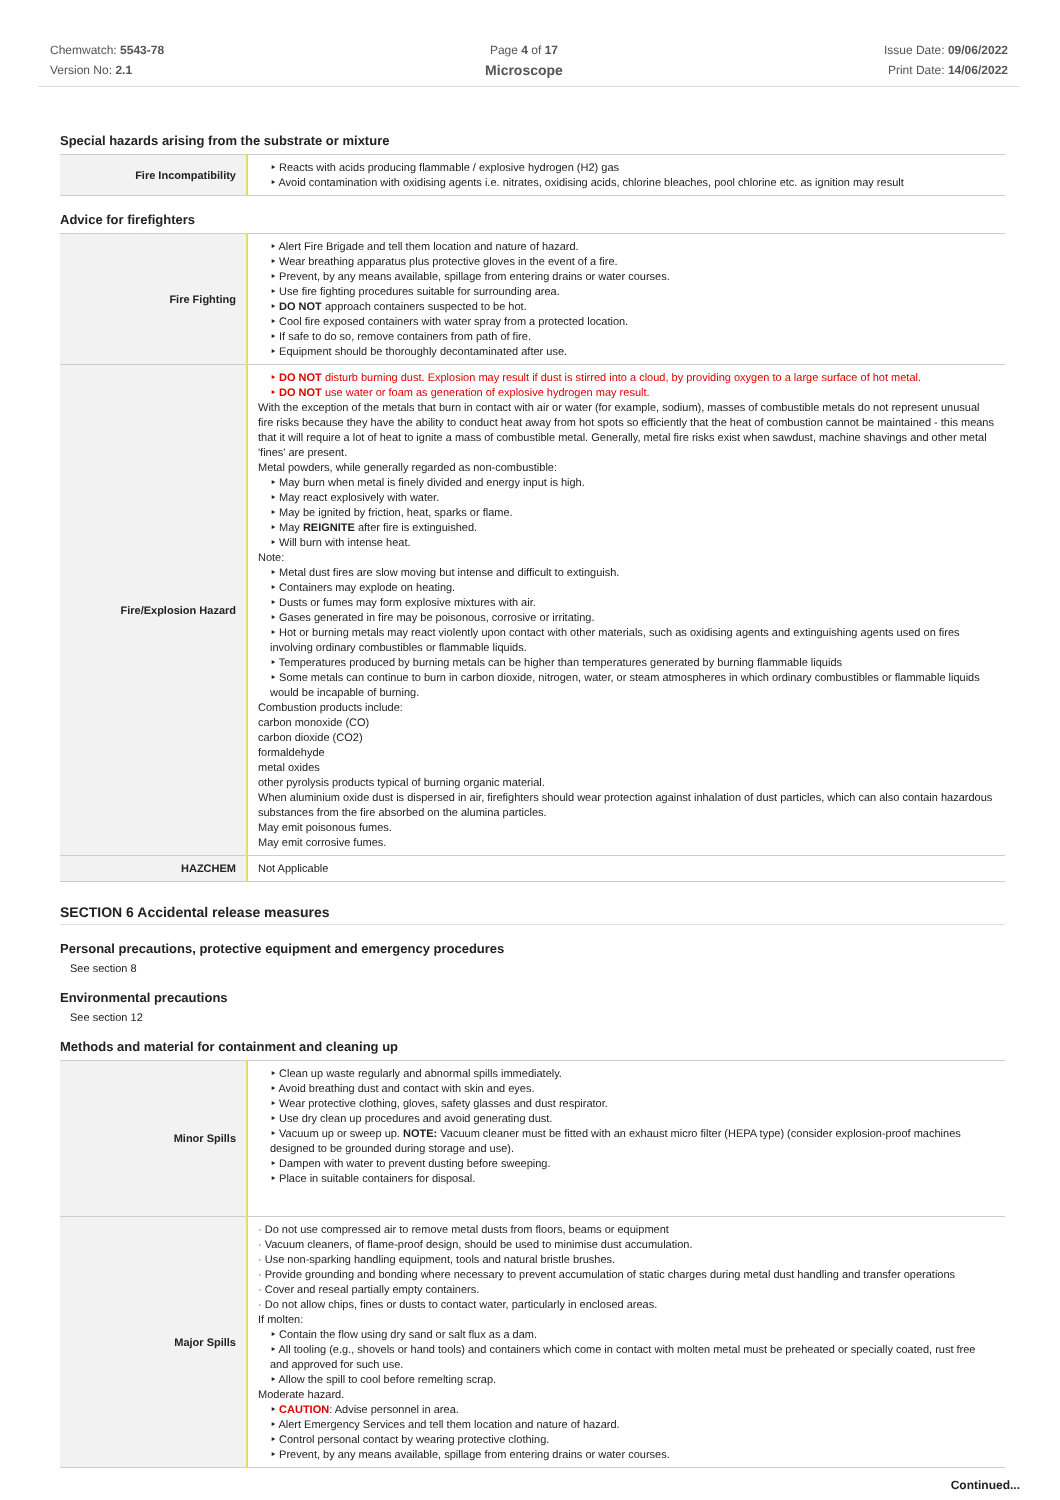Chemwatch: 5543-78
Version No: 2.1
Page 4 of 17
Microscope
Issue Date: 09/06/2022
Print Date: 14/06/2022
Special hazards arising from the substrate or mixture
| Fire Incompatibility | ‣ Reacts with acids producing flammable / explosive hydrogen (H2) gas ‣ Avoid contamination with oxidising agents i.e. nitrates, oxidising acids, chlorine bleaches, pool chlorine etc. as ignition may result |
Advice for firefighters
| Fire Fighting | ‣ Alert Fire Brigade and tell them location and nature of hazard. ‣ Wear breathing apparatus plus protective gloves in the event of a fire. ‣ Prevent, by any means available, spillage from entering drains or water courses. ‣ Use fire fighting procedures suitable for surrounding area. ‣ DO NOT approach containers suspected to be hot. ‣ Cool fire exposed containers with water spray from a protected location. ‣ If safe to do so, remove containers from path of fire. ‣ Equipment should be thoroughly decontaminated after use. |
| Fire/Explosion Hazard | ‣ DO NOT disturb burning dust. Explosion may result if dust is stirred into a cloud, by providing oxygen to a large surface of hot metal. ‣ DO NOT use water or foam as generation of explosive hydrogen may result. With the exception of the metals that burn in contact with air or water (for example, sodium), masses of combustible metals do not represent unusual fire risks because they have the ability to conduct heat away from hot spots so efficiently that the heat of combustion cannot be maintained - this means that it will require a lot of heat to ignite a mass of combustible metal. Generally, metal fire risks exist when sawdust, machine shavings and other metal 'fines' are present. Metal powders, while generally regarded as non-combustible: ‣ May burn when metal is finely divided and energy input is high. ‣ May react explosively with water. ‣ May be ignited by friction, heat, sparks or flame. ‣ May REIGNITE after fire is extinguished. ‣ Will burn with intense heat. Note: ‣ Metal dust fires are slow moving but intense and difficult to extinguish. ‣ Containers may explode on heating. ‣ Dusts or fumes may form explosive mixtures with air. ‣ Gases generated in fire may be poisonous, corrosive or irritating. ‣ Hot or burning metals may react violently upon contact with other materials, such as oxidising agents and extinguishing agents used on fires involving ordinary combustibles or flammable liquids. ‣ Temperatures produced by burning metals can be higher than temperatures generated by burning flammable liquids ‣ Some metals can continue to burn in carbon dioxide, nitrogen, water, or steam atmospheres in which ordinary combustibles or flammable liquids would be incapable of burning. Combustion products include: carbon monoxide (CO) carbon dioxide (CO2) formaldehyde metal oxides other pyrolysis products typical of burning organic material. When aluminium oxide dust is dispersed in air, firefighters should wear protection against inhalation of dust particles, which can also contain hazardous substances from the fire absorbed on the alumina particles. May emit poisonous fumes. May emit corrosive fumes. |
| HAZCHEM | Not Applicable |
SECTION 6 Accidental release measures
Personal precautions, protective equipment and emergency procedures
See section 8
Environmental precautions
See section 12
Methods and material for containment and cleaning up
| Minor Spills | ‣ Clean up waste regularly and abnormal spills immediately. ‣ Avoid breathing dust and contact with skin and eyes. ‣ Wear protective clothing, gloves, safety glasses and dust respirator. ‣ Use dry clean up procedures and avoid generating dust. ‣ Vacuum up or sweep up. NOTE: Vacuum cleaner must be fitted with an exhaust micro filter (HEPA type) (consider explosion-proof machines designed to be grounded during storage and use). ‣ Dampen with water to prevent dusting before sweeping. ‣ Place in suitable containers for disposal. |
| Major Spills | · Do not use compressed air to remove metal dusts from floors, beams or equipment · Vacuum cleaners, of flame-proof design, should be used to minimise dust accumulation. · Use non-sparking handling equipment, tools and natural bristle brushes. · Provide grounding and bonding where necessary to prevent accumulation of static charges during metal dust handling and transfer operations · Cover and reseal partially empty containers. · Do not allow chips, fines or dusts to contact water, particularly in enclosed areas. If molten: ‣ Contain the flow using dry sand or salt flux as a dam. ‣ All tooling (e.g., shovels or hand tools) and containers which come in contact with molten metal must be preheated or specially coated, rust free and approved for such use. ‣ Allow the spill to cool before remelting scrap. Moderate hazard. ‣ CAUTION : Advise personnel in area. ‣ Alert Emergency Services and tell them location and nature of hazard. ‣ Control personal contact by wearing protective clothing. ‣ Prevent, by any means available, spillage from entering drains or water courses. |
Continued...